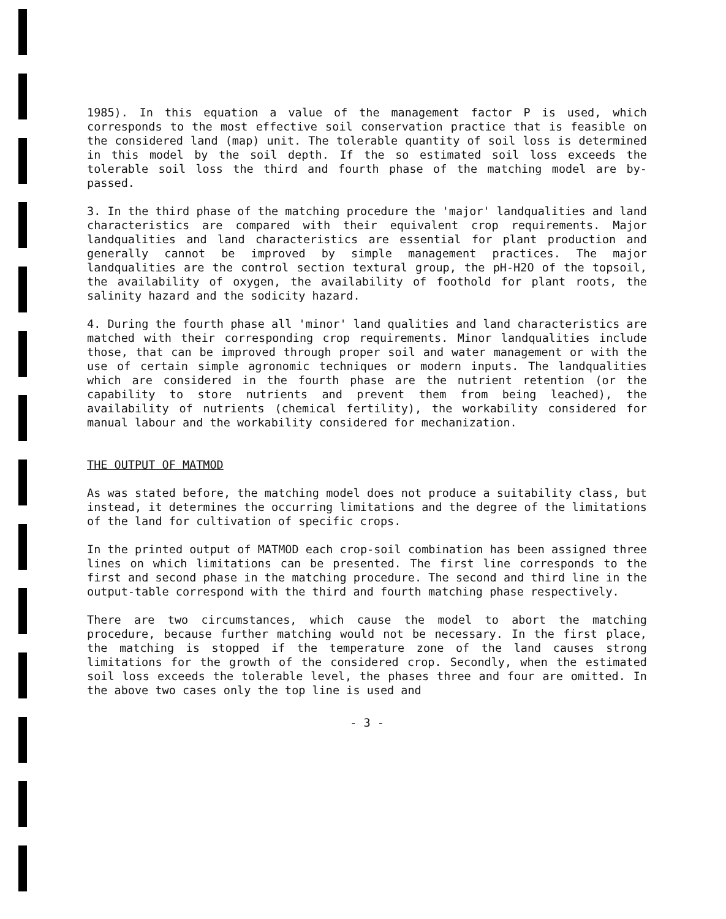1985). In this equation a value of the management factor P is used, which corresponds to the most effective soil conservation practice that is feasible on the considered land (map) unit. The tolerable quantity of soil loss is determined in this model by the soil depth. If the so estimated soil loss exceeds the tolerable soil loss the third and fourth phase of the matching model are by-passed.
3. In the third phase of the matching procedure the 'major' landqualities and land characteristics are compared with their equivalent crop requirements. Major landqualities and land characteristics are essential for plant production and generally cannot be improved by simple management practices. The major landqualities are the control section textural group, the pH-H2O of the topsoil, the availability of oxygen, the availability of foothold for plant roots, the salinity hazard and the sodicity hazard.
4. During the fourth phase all 'minor' land qualities and land characteristics are matched with their corresponding crop requirements. Minor landqualities include those, that can be improved through proper soil and water management or with the use of certain simple agronomic techniques or modern inputs. The landqualities which are considered in the fourth phase are the nutrient retention (or the capability to store nutrients and prevent them from being leached), the availability of nutrients (chemical fertility), the workability considered for manual labour and the workability considered for mechanization.
THE OUTPUT OF MATMOD
As was stated before, the matching model does not produce a suitability class, but instead, it determines the occurring limitations and the degree of the limitations of the land for cultivation of specific crops.
In the printed output of MATMOD each crop-soil combination has been assigned three lines on which limitations can be presented. The first line corresponds to the first and second phase in the matching procedure. The second and third line in the output-table correspond with the third and fourth matching phase respectively.
There are two circumstances, which cause the model to abort the matching procedure, because further matching would not be necessary. In the first place, the matching is stopped if the temperature zone of the land causes strong limitations for the growth of the considered crop. Secondly, when the estimated soil loss exceeds the tolerable level, the phases three and four are omitted. In the above two cases only the top line is used and
- 3 -